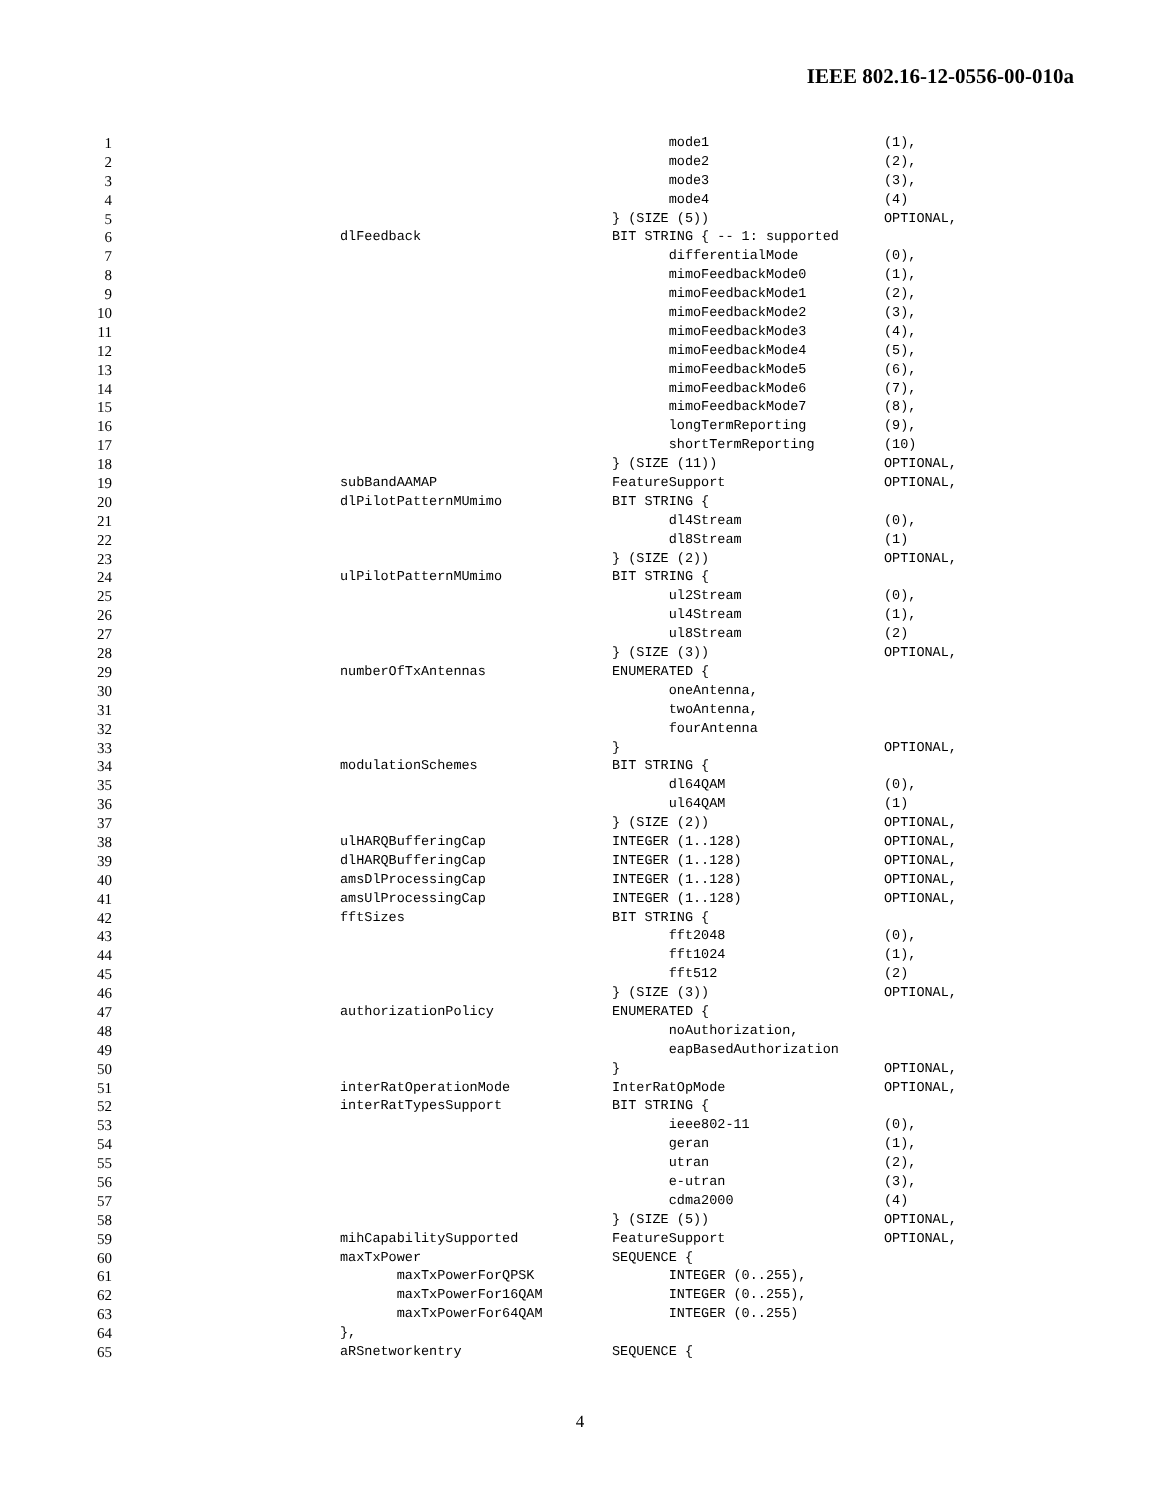IEEE 802.16-12-0556-00-010a
1 mode1 (1),
2 mode2 (2),
3 mode3 (3),
4 mode4 (4)
5 } (SIZE (5)) OPTIONAL,
6 dlFeedback BIT STRING { -- 1: supported
7 differentialMode (0),
8 mimoFeedbackMode0 (1),
9 mimoFeedbackMode1 (2),
10 mimoFeedbackMode2 (3),
11 mimoFeedbackMode3 (4),
12 mimoFeedbackMode4 (5),
13 mimoFeedbackMode5 (6),
14 mimoFeedbackMode6 (7),
15 mimoFeedbackMode7 (8),
16 longTermReporting (9),
17 shortTermReporting (10)
18 } (SIZE (11)) OPTIONAL,
19 subBandAAMAP FeatureSupport OPTIONAL,
20 dlPilotPatternMUmimo BIT STRING {
21 dl4Stream (0),
22 dl8Stream (1)
23 } (SIZE (2)) OPTIONAL,
24 ulPilotPatternMUmimo BIT STRING {
25 ul2Stream (0),
26 ul4Stream (1),
27 ul8Stream (2)
28 } (SIZE (3)) OPTIONAL,
29 numberOfTxAntennas ENUMERATED {
30 oneAntenna,
31 twoAntenna,
32 fourAntenna
33 } OPTIONAL,
34 modulationSchemes BIT STRING {
35 dl64QAM (0),
36 ul64QAM (1)
37 } (SIZE (2)) OPTIONAL,
38 ulHARQBufferingCap INTEGER (1..128) OPTIONAL,
39 dlHARQBufferingCap INTEGER (1..128) OPTIONAL,
40 amsDlProcessingCap INTEGER (1..128) OPTIONAL,
41 amsUlProcessingCap INTEGER (1..128) OPTIONAL,
42 fftSizes BIT STRING {
43 fft2048 (0),
44 fft1024 (1),
45 fft512 (2)
46 } (SIZE (3)) OPTIONAL,
47 authorizationPolicy ENUMERATED {
48 noAuthorization,
49 eapBasedAuthorization
50 } OPTIONAL,
51 interRatOperationMode InterRatOpMode OPTIONAL,
52 interRatTypesSupport BIT STRING {
53 ieee802-11 (0),
54 geran (1),
55 utran (2),
56 e-utran (3),
57 cdma2000 (4)
58 } (SIZE (5)) OPTIONAL,
59 mihCapabilitySupported FeatureSupport OPTIONAL,
60 maxTxPower SEQUENCE {
61 maxTxPowerForQPSK INTEGER (0..255),
62 maxTxPowerFor16QAM INTEGER (0..255),
63 maxTxPowerFor64QAM INTEGER (0..255)
64 },
65 aRSnetworkentry SEQUENCE {
4